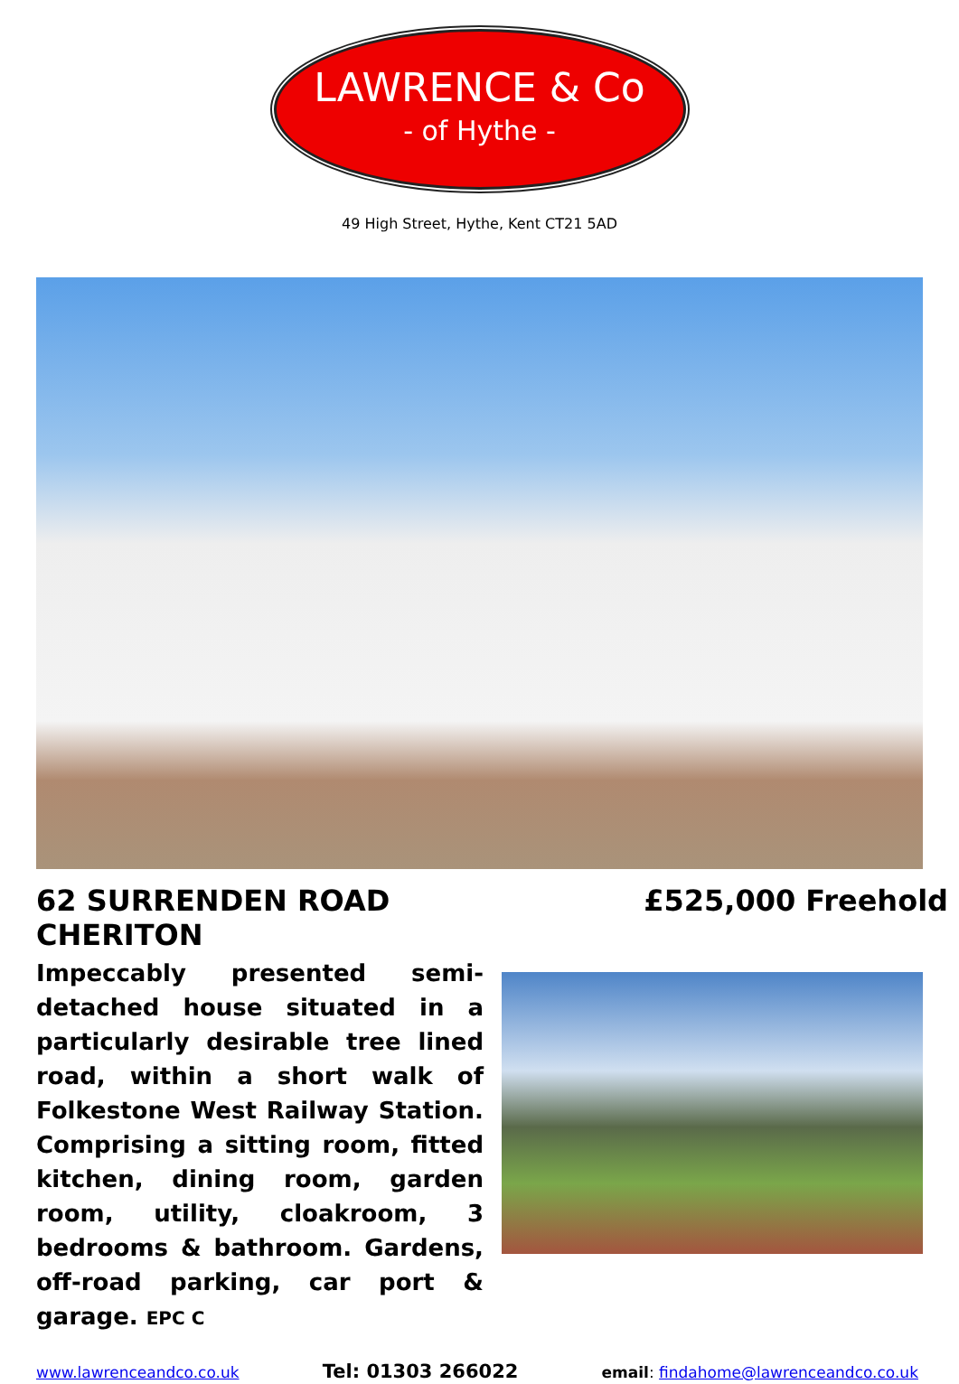LAWRENCE & Co
- of Hythe -
49 High Street, Hythe, Kent CT21 5AD
62 SURRENDEN ROAD
CHERITON
£525,000 Freehold
Impeccably presented semi-detached house situated in a particularly desirable tree lined road, within a short walk of Folkestone West Railway Station. Comprising a sitting room, fitted kitchen, dining room, garden room, utility, cloakroom, 3 bedrooms & bathroom. Gardens, off-road parking, car port & garage. EPC C
www.lawrenceandco.co.uk Tel: 01303 266022 email: findahome@lawrenceandco.co.uk